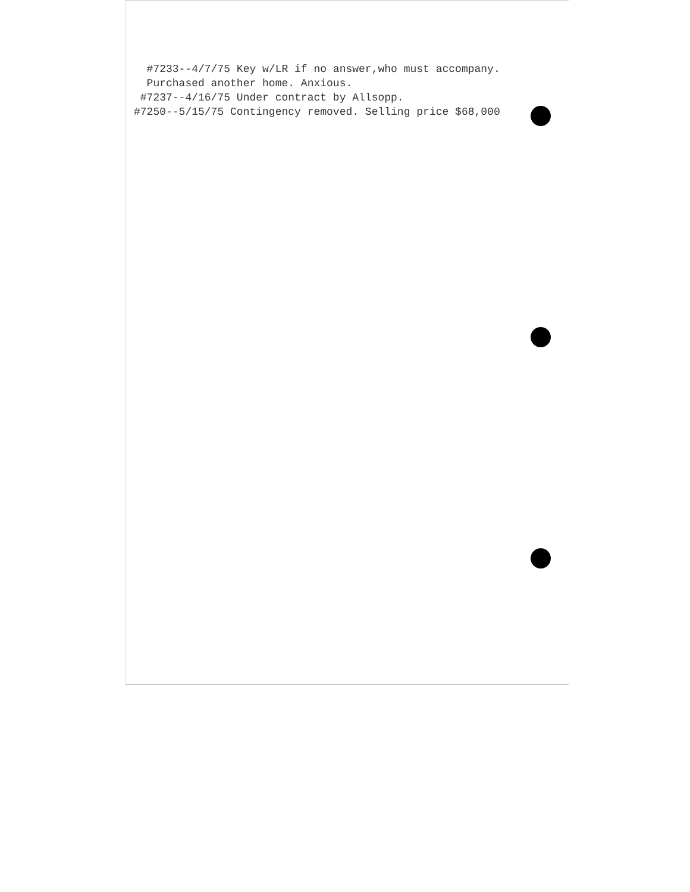#7233--4/7/75 Key w/LR if no answer,who must accompany.
Purchased another home. Anxious.
#7237--4/16/75 Under contract by Allsopp.
#7250--5/15/75 Contingency removed. Selling price $68,000